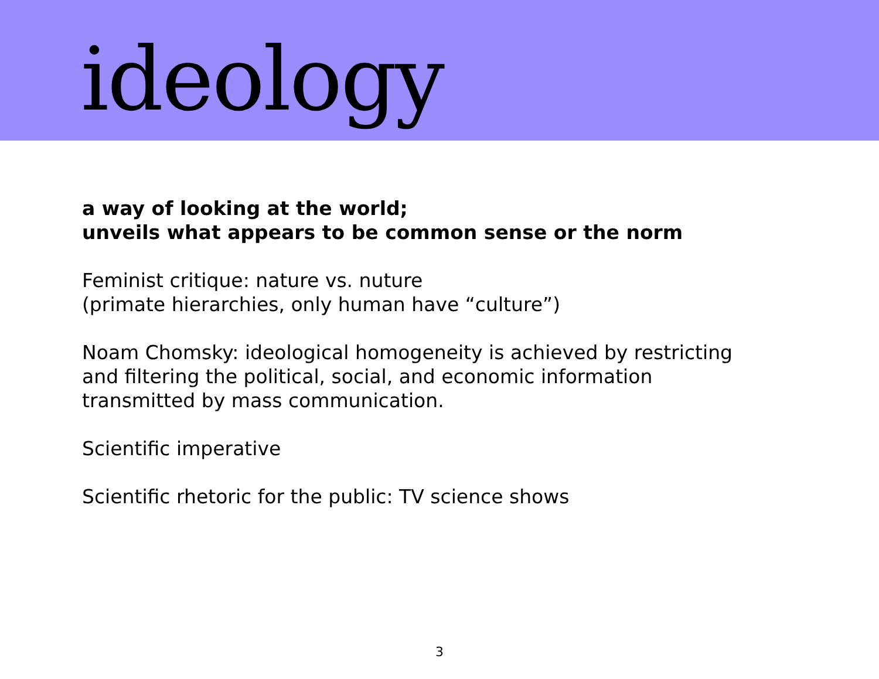ideology
a way of looking at the world;
unveils what appears to be common sense or the norm
Feminist critique: nature vs. nuture
(primate hierarchies, only human have “culture”)
Noam Chomsky: ideological homogeneity is achieved by restricting
and filtering the political, social, and economic information
transmitted by mass communication.
Scientific imperative
Scientific rhetoric for the public: TV science shows
3